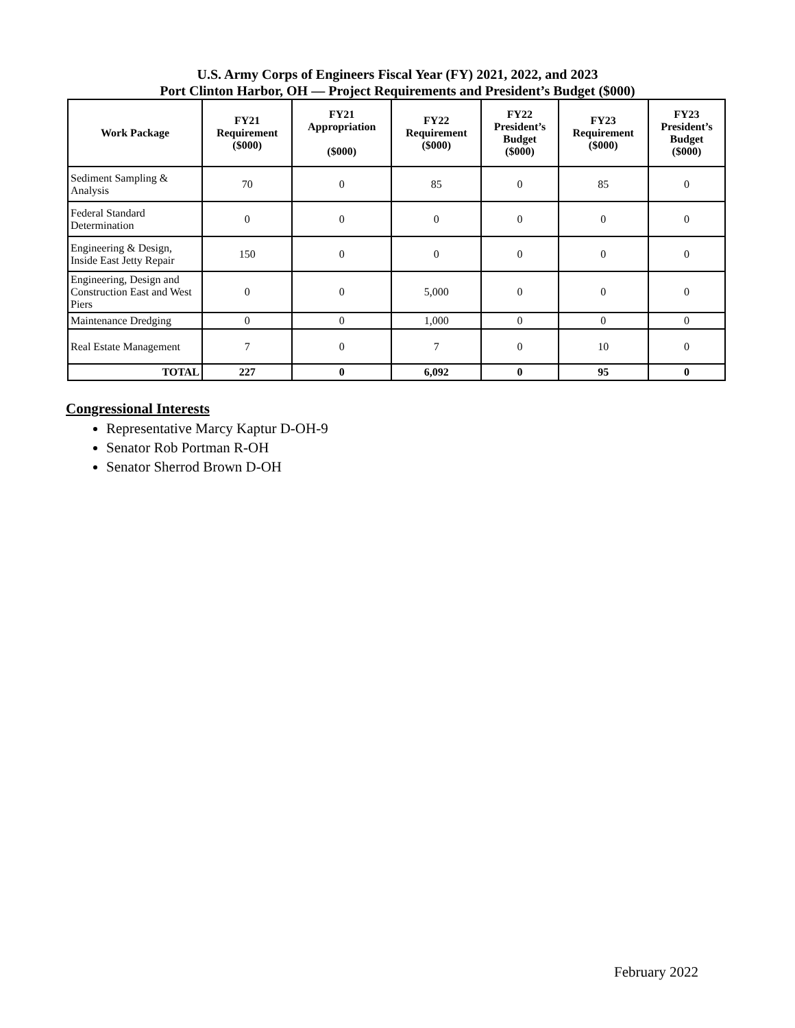U.S. Army Corps of Engineers Fiscal Year (FY) 2021, 2022, and 2023
Port Clinton Harbor, OH — Project Requirements and President’s Budget ($000)
| Work Package | FY21 Requirement ($000) | FY21 Appropriation ($000) | FY22 Requirement ($000) | FY22 President’s Budget ($000) | FY23 Requirement ($000) | FY23 President’s Budget ($000) |
| --- | --- | --- | --- | --- | --- | --- |
| Sediment Sampling & Analysis | 70 | 0 | 85 | 0 | 85 | 0 |
| Federal Standard Determination | 0 | 0 | 0 | 0 | 0 | 0 |
| Engineering & Design, Inside East Jetty Repair | 150 | 0 | 0 | 0 | 0 | 0 |
| Engineering, Design and Construction East and West Piers | 0 | 0 | 5,000 | 0 | 0 | 0 |
| Maintenance Dredging | 0 | 0 | 1,000 | 0 | 0 | 0 |
| Real Estate Management | 7 | 0 | 7 | 0 | 10 | 0 |
| TOTAL | 227 | 0 | 6,092 | 0 | 95 | 0 |
Congressional Interests
Representative Marcy Kaptur D-OH-9
Senator Rob Portman R-OH
Senator Sherrod Brown D-OH
February 2022